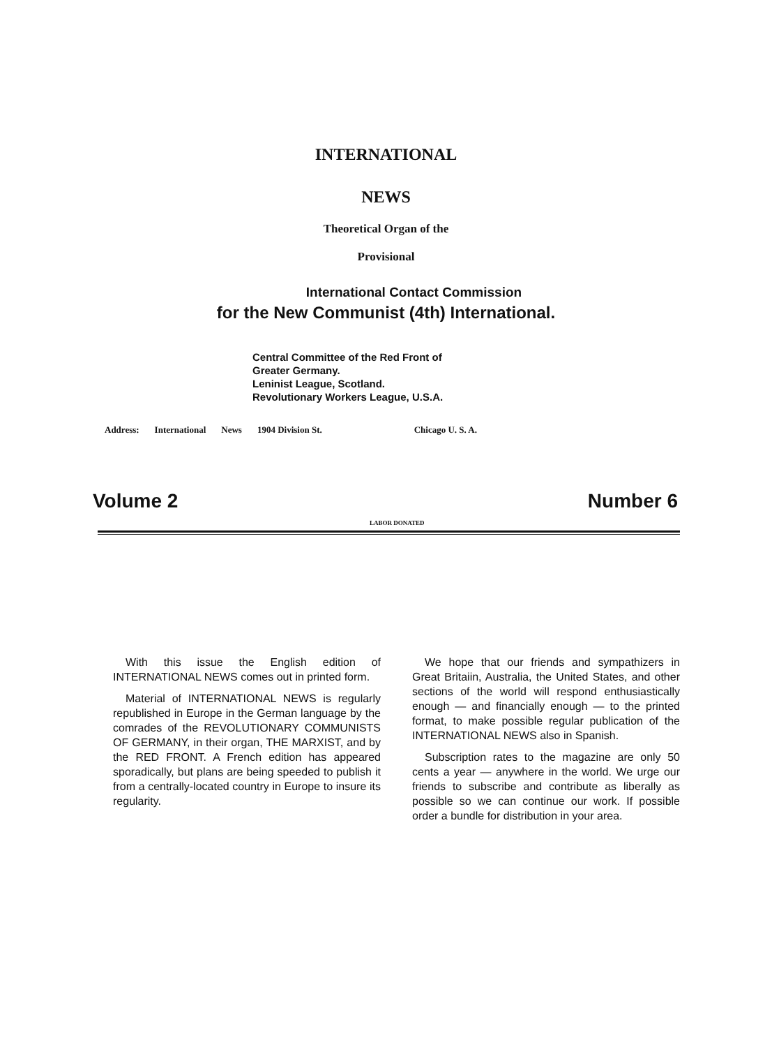INTERNATIONAL
NEWS
Theoretical Organ of the
Provisional
International Contact Commission
for the New Communist (4th) International.
Central Committee of the Red Front of
Greater Germany.
Leninist League, Scotland.
Revolutionary Workers League, U.S.A.
Address: International News 1904 Division St. Chicago U. S. A.
Volume 2 Number 6
LABOR DONATED
With this issue the English edition of INTERNATIONAL NEWS comes out in printed form.
Material of INTERNATIONAL NEWS is regularly republished in Europe in the German language by the comrades of the REVOLUTIONARY COMMUNISTS OF GERMANY, in their organ, THE MARXIST, and by the RED FRONT. A French edition has appeared sporadically, but plans are being speeded to publish it from a centrally-located country in Europe to insure its regularity.
We hope that our friends and sympathizers in Great Britaiin, Australia, the United States, and other sections of the world will respond enthusiastically enough — and financially enough — to the printed format, to make possible regular publication of the INTERNATIONAL NEWS also in Spanish.
Subscription rates to the magazine are only 50 cents a year — anywhere in the world. We urge our friends to subscribe and contribute as liberally as possible so we can continue our work. If possible order a bundle for distribution in your area.